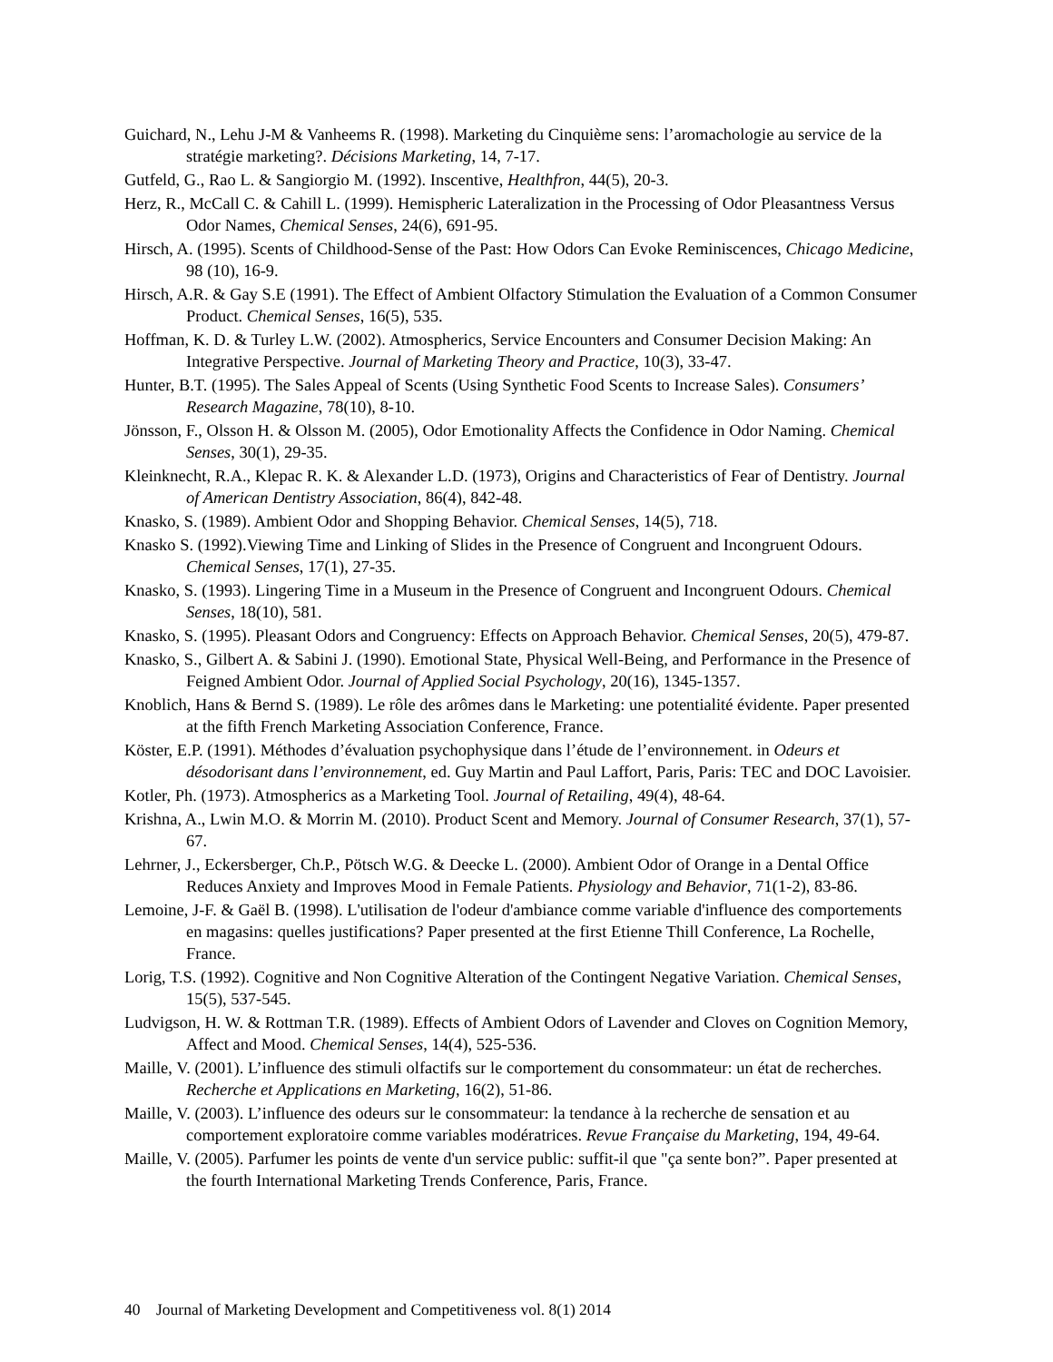Guichard, N., Lehu J-M & Vanheems R. (1998). Marketing du Cinquième sens: l’aromachologie au service de la stratégie marketing?. Décisions Marketing, 14, 7-17.
Gutfeld, G., Rao L. & Sangiorgio M. (1992). Inscentive, Healthfron, 44(5), 20-3.
Herz, R., McCall C. & Cahill L. (1999). Hemispheric Lateralization in the Processing of Odor Pleasantness Versus Odor Names, Chemical Senses, 24(6), 691-95.
Hirsch, A. (1995). Scents of Childhood-Sense of the Past: How Odors Can Evoke Reminiscences, Chicago Medicine, 98 (10), 16-9.
Hirsch, A.R. & Gay S.E (1991). The Effect of Ambient Olfactory Stimulation the Evaluation of a Common Consumer Product. Chemical Senses, 16(5), 535.
Hoffman, K. D. & Turley L.W. (2002). Atmospherics, Service Encounters and Consumer Decision Making: An Integrative Perspective. Journal of Marketing Theory and Practice, 10(3), 33-47.
Hunter, B.T. (1995). The Sales Appeal of Scents (Using Synthetic Food Scents to Increase Sales). Consumers’ Research Magazine, 78(10), 8-10.
Jönsson, F., Olsson H. & Olsson M. (2005), Odor Emotionality Affects the Confidence in Odor Naming. Chemical Senses, 30(1), 29-35.
Kleinknecht, R.A., Klepac R. K. & Alexander L.D. (1973), Origins and Characteristics of Fear of Dentistry. Journal of American Dentistry Association, 86(4), 842-48.
Knasko, S. (1989). Ambient Odor and Shopping Behavior. Chemical Senses, 14(5), 718.
Knasko S. (1992).Viewing Time and Linking of Slides in the Presence of Congruent and Incongruent Odours. Chemical Senses, 17(1), 27-35.
Knasko, S. (1993). Lingering Time in a Museum in the Presence of Congruent and Incongruent Odours. Chemical Senses, 18(10), 581.
Knasko, S. (1995). Pleasant Odors and Congruency: Effects on Approach Behavior. Chemical Senses, 20(5), 479-87.
Knasko, S., Gilbert A. & Sabini J. (1990). Emotional State, Physical Well-Being, and Performance in the Presence of Feigned Ambient Odor. Journal of Applied Social Psychology, 20(16), 1345-1357.
Knoblich, Hans & Bernd S. (1989). Le rôle des arômes dans le Marketing: une potentialité évidente. Paper presented at the fifth French Marketing Association Conference, France.
Köster, E.P. (1991). Méthodes d’évaluation psychophysique dans l’étude de l’environnement. in Odeurs et désodorisant dans l’environnement, ed. Guy Martin and Paul Laffort, Paris, Paris: TEC and DOC Lavoisier.
Kotler, Ph. (1973). Atmospherics as a Marketing Tool. Journal of Retailing, 49(4), 48-64.
Krishna, A., Lwin M.O. & Morrin M. (2010). Product Scent and Memory. Journal of Consumer Research, 37(1), 57-67.
Lehrner, J., Eckersberger, Ch.P., Pötsch W.G. & Deecke L. (2000). Ambient Odor of Orange in a Dental Office Reduces Anxiety and Improves Mood in Female Patients. Physiology and Behavior, 71(1-2), 83-86.
Lemoine, J-F. & Gaël B. (1998). L'utilisation de l'odeur d'ambiance comme variable d'influence des comportements en magasins: quelles justifications? Paper presented at the first Etienne Thill Conference, La Rochelle, France.
Lorig, T.S. (1992). Cognitive and Non Cognitive Alteration of the Contingent Negative Variation. Chemical Senses, 15(5), 537-545.
Ludvigson, H. W. & Rottman T.R. (1989). Effects of Ambient Odors of Lavender and Cloves on Cognition Memory, Affect and Mood. Chemical Senses, 14(4), 525-536.
Maille, V. (2001). L’influence des stimuli olfactifs sur le comportement du consommateur: un état de recherches. Recherche et Applications en Marketing, 16(2), 51-86.
Maille, V. (2003). L’influence des odeurs sur le consommateur: la tendance à la recherche de sensation et au comportement exploratoire comme variables modératrices. Revue Française du Marketing, 194, 49-64.
Maille, V. (2005). Parfumer les points de vente d'un service public: suffit-il que "ça sente bon?”. Paper presented at the fourth International Marketing Trends Conference, Paris, France.
40 Journal of Marketing Development and Competitiveness vol. 8(1) 2014